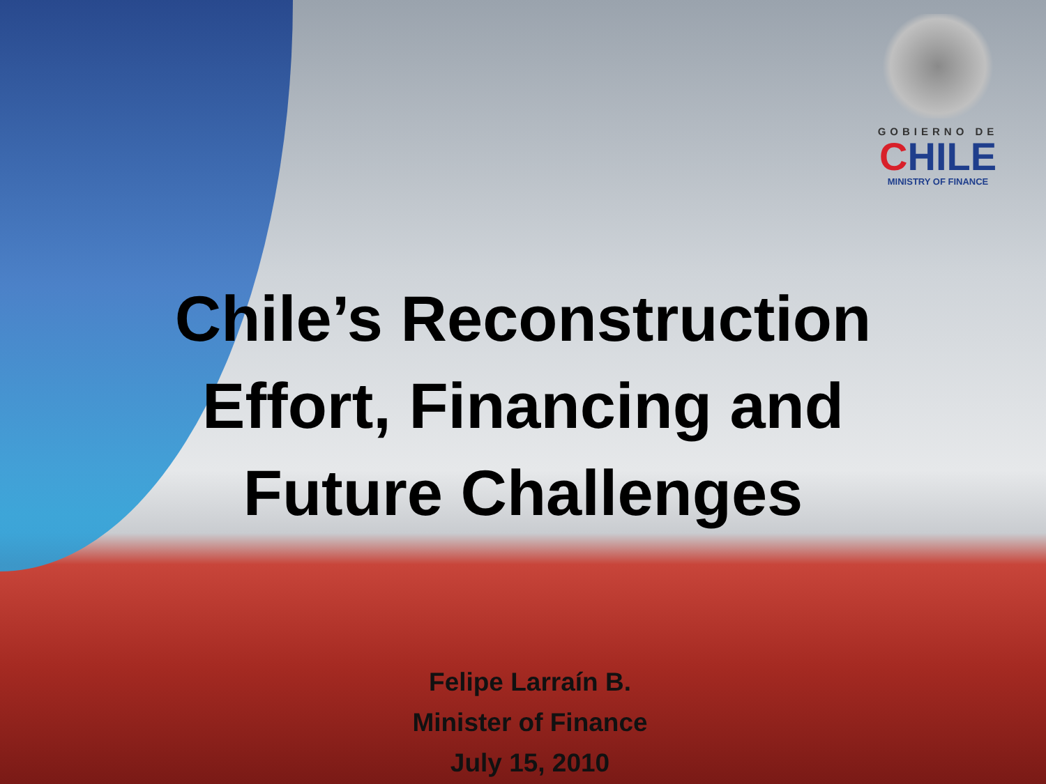GOBIERNO DE
CHILE
MINISTRY OF FINANCE
Chile’s Reconstruction
Effort, Financing and
Future Challenges
Felipe Larraín B.
Minister of Finance
July 15, 2010